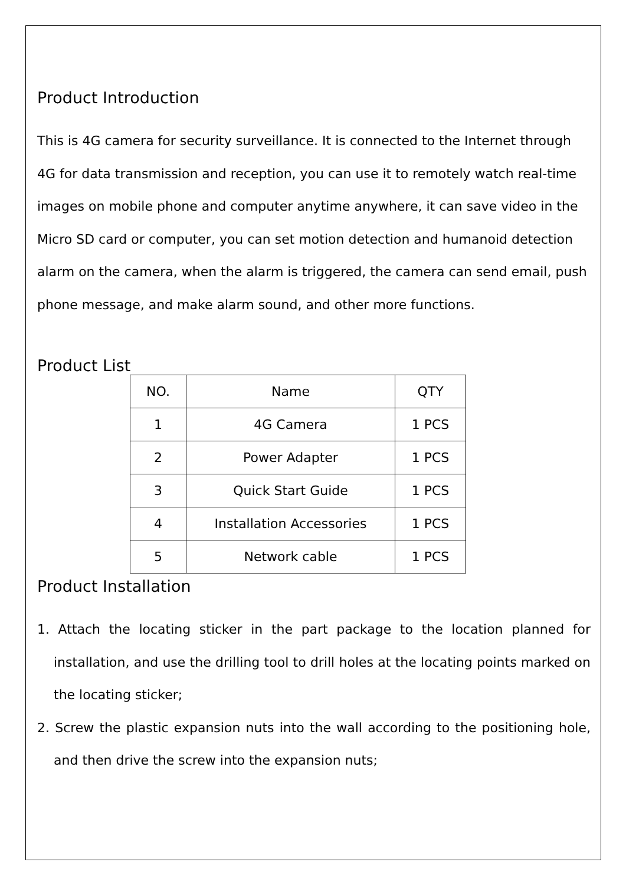Product Introduction
This is 4G camera for security surveillance. It is connected to the Internet through 4G for data transmission and reception, you can use it to remotely watch real-time images on mobile phone and computer anytime anywhere, it can save video in the Micro SD card or computer, you can set motion detection and humanoid detection alarm on the camera, when the alarm is triggered, the camera can send email, push phone message, and make alarm sound, and other more functions.
Product List
| NO. | Name | QTY |
| 1 | 4G Camera | 1 PCS |
| 2 | Power Adapter | 1 PCS |
| 3 | Quick Start Guide | 1 PCS |
| 4 | Installation Accessories | 1 PCS |
| 5 | Network cable | 1 PCS |
Product Installation
1. Attach the locating sticker in the part package to the location planned for installation, and use the drilling tool to drill holes at the locating points marked on the locating sticker;
2. Screw the plastic expansion nuts into the wall according to the positioning hole, and then drive the screw into the expansion nuts;